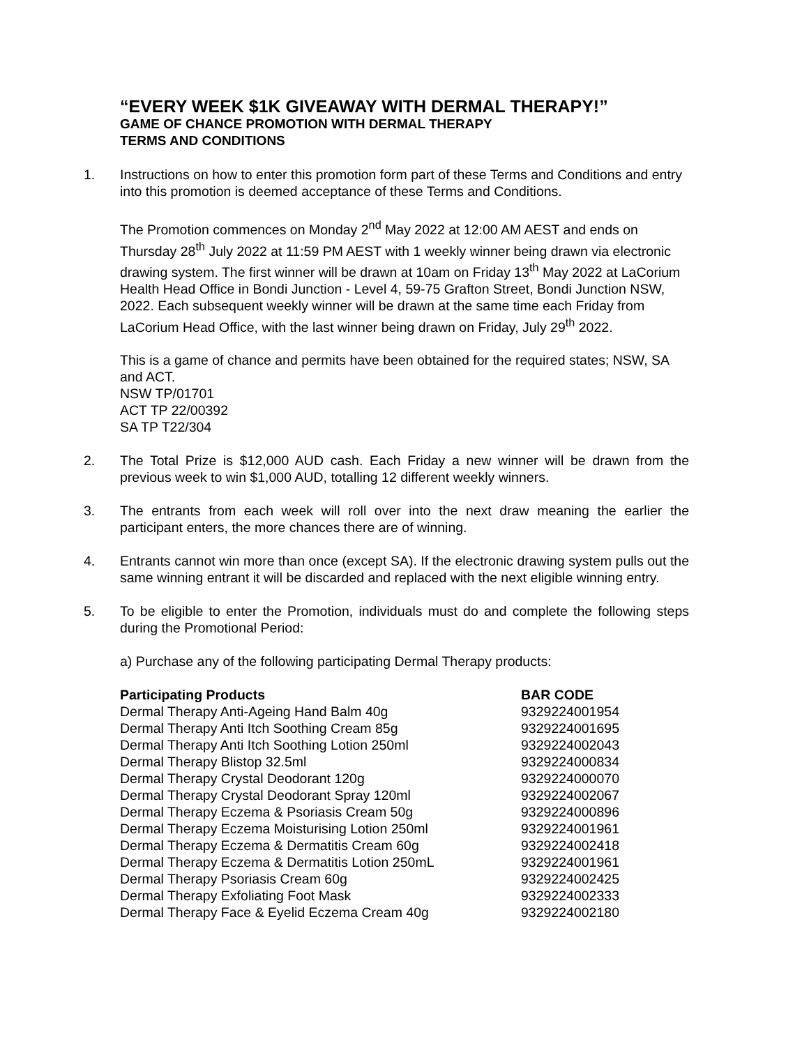“EVERY WEEK $1K GIVEAWAY WITH DERMAL THERAPY!”
GAME OF CHANCE PROMOTION WITH DERMAL THERAPY
TERMS AND CONDITIONS
1. Instructions on how to enter this promotion form part of these Terms and Conditions and entry into this promotion is deemed acceptance of these Terms and Conditions.
The Promotion commences on Monday 2<sup>nd</sup> May 2022 at 12:00 AM AEST and ends on Thursday 28<sup>th</sup> July 2022 at 11:59 PM AEST with 1 weekly winner being drawn via electronic drawing system. The first winner will be drawn at 10am on Friday 13<sup>th</sup> May 2022 at LaCorium Health Head Office in Bondi Junction - Level 4, 59-75 Grafton Street, Bondi Junction NSW, 2022. Each subsequent weekly winner will be drawn at the same time each Friday from LaCorium Head Office, with the last winner being drawn on Friday, July 29<sup>th</sup> 2022.
This is a game of chance and permits have been obtained for the required states; NSW, SA and ACT.
NSW TP/01701
ACT TP 22/00392
SA TP T22/304
2. The Total Prize is $12,000 AUD cash. Each Friday a new winner will be drawn from the previous week to win $1,000 AUD, totalling 12 different weekly winners.
3. The entrants from each week will roll over into the next draw meaning the earlier the participant enters, the more chances there are of winning.
4. Entrants cannot win more than once (except SA). If the electronic drawing system pulls out the same winning entrant it will be discarded and replaced with the next eligible winning entry.
5. To be eligible to enter the Promotion, individuals must do and complete the following steps during the Promotional Period:
a) Purchase any of the following participating Dermal Therapy products:
| Participating Products | BAR CODE |
| --- | --- |
| Dermal Therapy Anti-Ageing Hand Balm 40g | 9329224001954 |
| Dermal Therapy Anti Itch Soothing Cream 85g | 9329224001695 |
| Dermal Therapy Anti Itch Soothing Lotion 250ml | 9329224002043 |
| Dermal Therapy Blistop 32.5ml | 9329224000834 |
| Dermal Therapy Crystal Deodorant 120g | 9329224000070 |
| Dermal Therapy Crystal Deodorant Spray 120ml | 9329224002067 |
| Dermal Therapy Eczema & Psoriasis Cream 50g | 9329224000896 |
| Dermal Therapy Eczema Moisturising Lotion 250ml | 9329224001961 |
| Dermal Therapy Eczema & Dermatitis Cream 60g | 9329224002418 |
| Dermal Therapy Eczema & Dermatitis Lotion 250mL | 9329224001961 |
| Dermal Therapy Psoriasis Cream 60g | 9329224002425 |
| Dermal Therapy Exfoliating Foot Mask | 9329224002333 |
| Dermal Therapy Face & Eyelid Eczema Cream 40g | 9329224002180 |